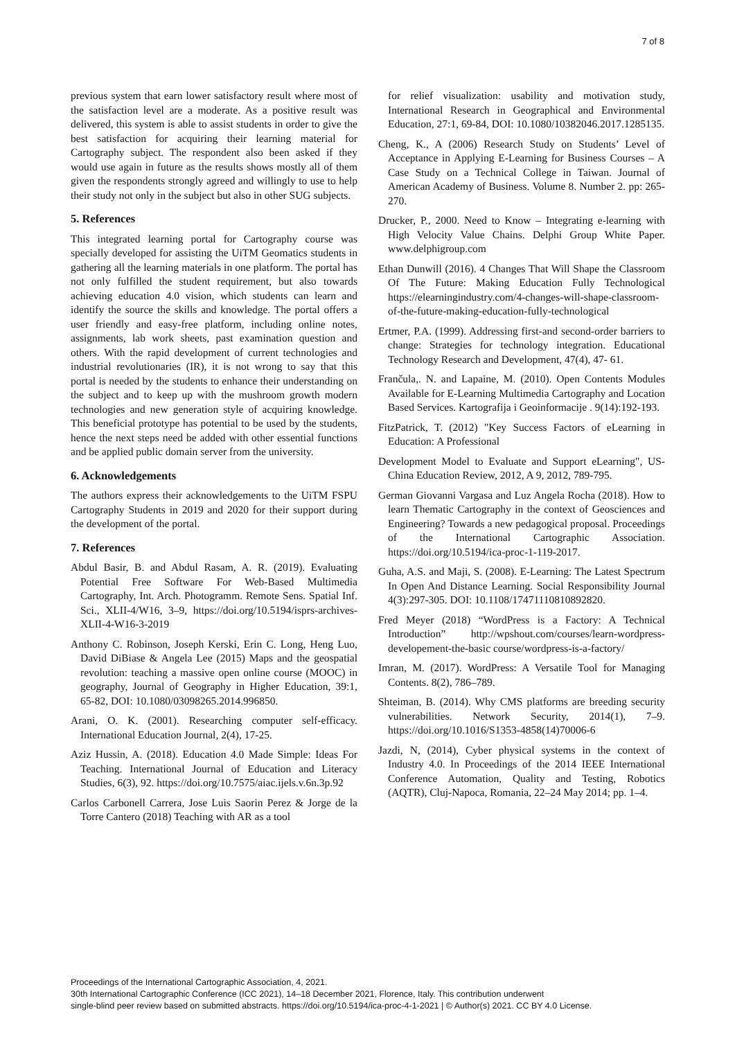7 of 8
previous system that earn lower satisfactory result where most of the satisfaction level are a moderate. As a positive result was delivered, this system is able to assist students in order to give the best satisfaction for acquiring their learning material for Cartography subject. The respondent also been asked if they would use again in future as the results shows mostly all of them given the respondents strongly agreed and willingly to use to help their study not only in the subject but also in other SUG subjects.
5. References
This integrated learning portal for Cartography course was specially developed for assisting the UiTM Geomatics students in gathering all the learning materials in one platform. The portal has not only fulfilled the student requirement, but also towards achieving education 4.0 vision, which students can learn and identify the source the skills and knowledge. The portal offers a user friendly and easy-free platform, including online notes, assignments, lab work sheets, past examination question and others. With the rapid development of current technologies and industrial revolutionaries (IR), it is not wrong to say that this portal is needed by the students to enhance their understanding on the subject and to keep up with the mushroom growth modern technologies and new generation style of acquiring knowledge. This beneficial prototype has potential to be used by the students, hence the next steps need be added with other essential functions and be applied public domain server from the university.
6. Acknowledgements
The authors express their acknowledgements to the UiTM FSPU Cartography Students in 2019 and 2020 for their support during the development of the portal.
7. References
Abdul Basir, B. and Abdul Rasam, A. R. (2019). Evaluating Potential Free Software For Web-Based Multimedia Cartography, Int. Arch. Photogramm. Remote Sens. Spatial Inf. Sci., XLII-4/W16, 3–9, https://doi.org/10.5194/isprs-archives-XLII-4-W16-3-2019
Anthony C. Robinson, Joseph Kerski, Erin C. Long, Heng Luo, David DiBiase & Angela Lee (2015) Maps and the geospatial revolution: teaching a massive open online course (MOOC) in geography, Journal of Geography in Higher Education, 39:1, 65-82, DOI: 10.1080/03098265.2014.996850.
Arani, O. K. (2001). Researching computer self-efficacy. International Education Journal, 2(4), 17-25.
Aziz Hussin, A. (2018). Education 4.0 Made Simple: Ideas For Teaching. International Journal of Education and Literacy Studies, 6(3), 92. https://doi.org/10.7575/aiac.ijels.v.6n.3p.92
Carlos Carbonell Carrera, Jose Luis Saorin Perez & Jorge de la Torre Cantero (2018) Teaching with AR as a tool
for relief visualization: usability and motivation study, International Research in Geographical and Environmental Education, 27:1, 69-84, DOI: 10.1080/10382046.2017.1285135.
Cheng, K., A (2006) Research Study on Students’ Level of Acceptance in Applying E-Learning for Business Courses – A Case Study on a Technical College in Taiwan. Journal of American Academy of Business. Volume 8. Number 2. pp: 265-270.
Drucker, P., 2000. Need to Know – Integrating e-learning with High Velocity Value Chains. Delphi Group White Paper. www.delphigroup.com
Ethan Dunwill (2016). 4 Changes That Will Shape the Classroom Of The Future: Making Education Fully Technological https://elearningindustry.com/4-changes-will-shape-classroom-of-the-future-making-education-fully-technological
Ertmer, P.A. (1999). Addressing first-and second-order barriers to change: Strategies for technology integration. Educational Technology Research and Development, 47(4), 47- 61.
Frančula,. N. and Lapaine, M. (2010). Open Contents Modules Available for E-Learning Multimedia Cartography and Location Based Services. Kartografija i Geoinformacije . 9(14):192-193.
FitzPatrick, T. (2012) "Key Success Factors of eLearning in Education: A Professional
Development Model to Evaluate and Support eLearning", US-China Education Review, 2012, A 9, 2012, 789-795.
German Giovanni Vargasa and Luz Angela Rocha (2018). How to learn Thematic Cartography in the context of Geosciences and Engineering? Towards a new pedagogical proposal. Proceedings of the International Cartographic Association. https://doi.org/10.5194/ica-proc-1-119-2017.
Guha, A.S. and Maji, S. (2008). E-Learning: The Latest Spectrum In Open And Distance Learning. Social Responsibility Journal 4(3):297-305. DOI: 10.1108/17471110810892820.
Fred Meyer (2018) “WordPress is a Factory: A Technical Introduction” http://wpshout.com/courses/learn-wordpress-developement-the-basic course/wordpress-is-a-factory/
Imran, M. (2017). WordPress: A Versatile Tool for Managing Contents. 8(2), 786–789.
Shteiman, B. (2014). Why CMS platforms are breeding security vulnerabilities. Network Security, 2014(1), 7–9. https://doi.org/10.1016/S1353-4858(14)70006-6
Jazdi, N, (2014), Cyber physical systems in the context of Industry 4.0. In Proceedings of the 2014 IEEE International Conference Automation, Quality and Testing, Robotics (AQTR), Cluj-Napoca, Romania, 22–24 May 2014; pp. 1–4.
Proceedings of the International Cartographic Association, 4, 2021.
30th International Cartographic Conference (ICC 2021), 14–18 December 2021, Florence, Italy. This contribution underwent
single-blind peer review based on submitted abstracts. https://doi.org/10.5194/ica-proc-4-1-2021 | © Author(s) 2021. CC BY 4.0 License.